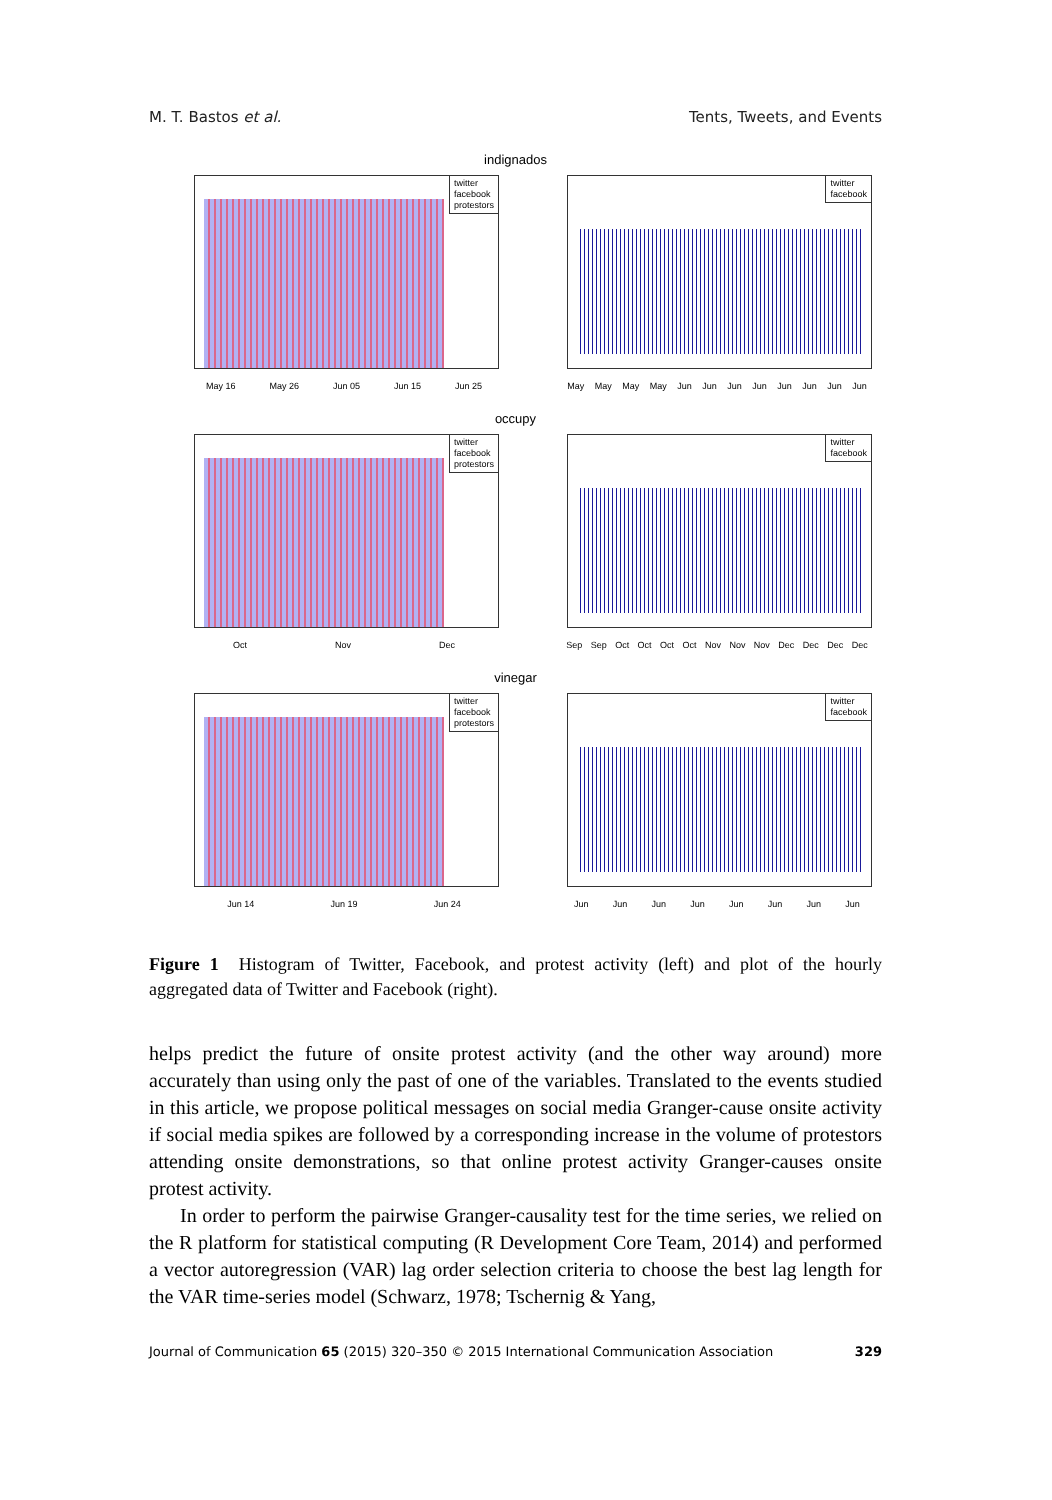M. T. Bastos et al. Tents, Tweets, and Events
indignados
twitter
facebook
protestors
May 16 May 26 Jun 05 Jun 15 Jun 25
twitter
facebook
May May May May Jun Jun Jun Jun Jun Jun Jun Jun
occupy
twitter
facebook
protestors
Oct Nov Dec
twitter
facebook
Sep Sep Oct Oct Oct Oct Nov Nov Nov Dec Dec Dec Dec
vinegar
twitter
facebook
protestors
Jun 14 Jun 19 Jun 24
twitter
facebook
Jun Jun Jun Jun Jun Jun Jun Jun
Figure 1 Histogram of Twitter, Facebook, and protest activity (left) and plot of the hourly aggregated data of Twitter and Facebook (right).
helps predict the future of onsite protest activity (and the other way around) more accurately than using only the past of one of the variables. Translated to the events studied in this article, we propose political messages on social media Granger-cause onsite activity if social media spikes are followed by a corresponding increase in the volume of protestors attending onsite demonstrations, so that online protest activity Granger-causes onsite protest activity.
In order to perform the pairwise Granger-causality test for the time series, we relied on the R platform for statistical computing (R Development Core Team, 2014) and performed a vector autoregression (VAR) lag order selection criteria to choose the best lag length for the VAR time-series model (Schwarz, 1978; Tschernig & Yang,
Journal of Communication 65 (2015) 320–350 © 2015 International Communication Association 329